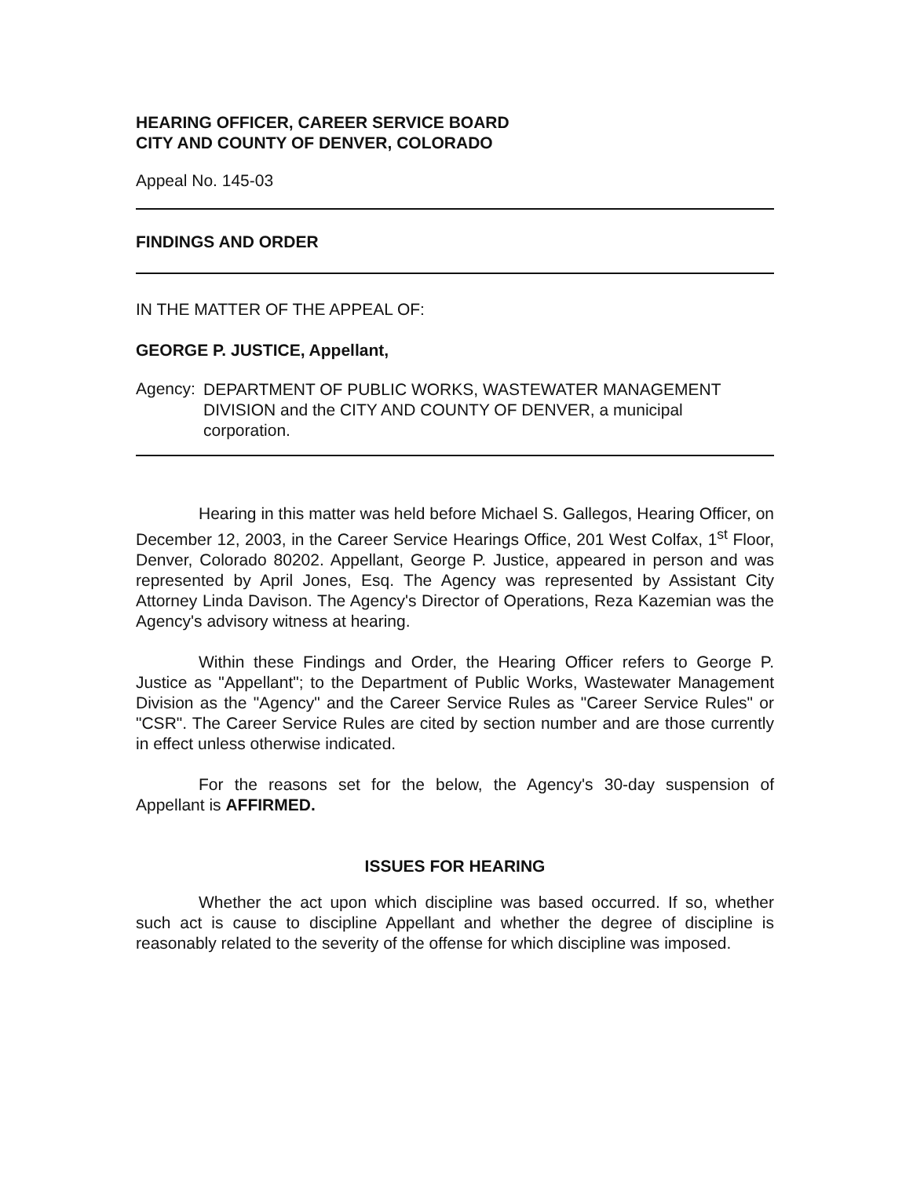HEARING OFFICER, CAREER SERVICE BOARD
CITY AND COUNTY OF DENVER, COLORADO
Appeal No. 145-03
FINDINGS AND ORDER
IN THE MATTER OF THE APPEAL OF:
GEORGE P. JUSTICE, Appellant,
Agency:
DEPARTMENT OF PUBLIC WORKS, WASTEWATER MANAGEMENT DIVISION and the CITY AND COUNTY OF DENVER, a municipal corporation.
Hearing in this matter was held before Michael S. Gallegos, Hearing Officer, on December 12, 2003, in the Career Service Hearings Office, 201 West Colfax, 1<sup>st</sup> Floor, Denver, Colorado 80202. Appellant, George P. Justice, appeared in person and was represented by April Jones, Esq. The Agency was represented by Assistant City Attorney Linda Davison. The Agency's Director of Operations, Reza Kazemian was the Agency's advisory witness at hearing.
Within these Findings and Order, the Hearing Officer refers to George P. Justice as "Appellant"; to the Department of Public Works, Wastewater Management Division as the "Agency" and the Career Service Rules as "Career Service Rules" or "CSR". The Career Service Rules are cited by section number and are those currently in effect unless otherwise indicated.
For the reasons set for the below, the Agency's 30-day suspension of Appellant is AFFIRMED.
ISSUES FOR HEARING
Whether the act upon which discipline was based occurred. If so, whether such act is cause to discipline Appellant and whether the degree of discipline is reasonably related to the severity of the offense for which discipline was imposed.